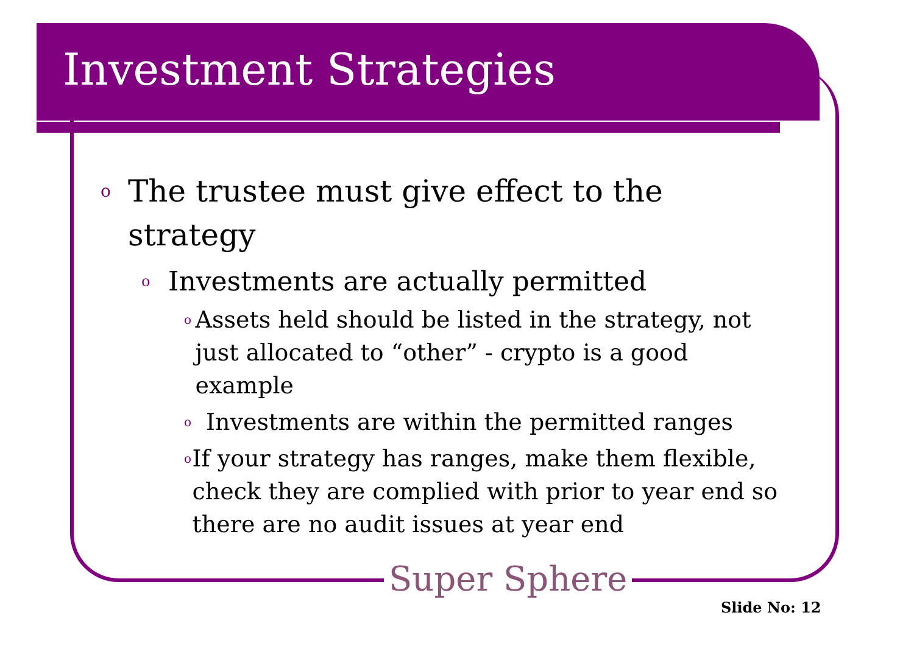Investment Strategies
o The trustee must give effect to the strategy
o Investments are actually permitted
o Assets held should be listed in the strategy, not just allocated to “other” - crypto is a good example
o Investments are within the permitted ranges
o If your strategy has ranges, make them flexible, check they are complied with prior to year end so there are no audit issues at year end
Super Sphere
Slide No: 12